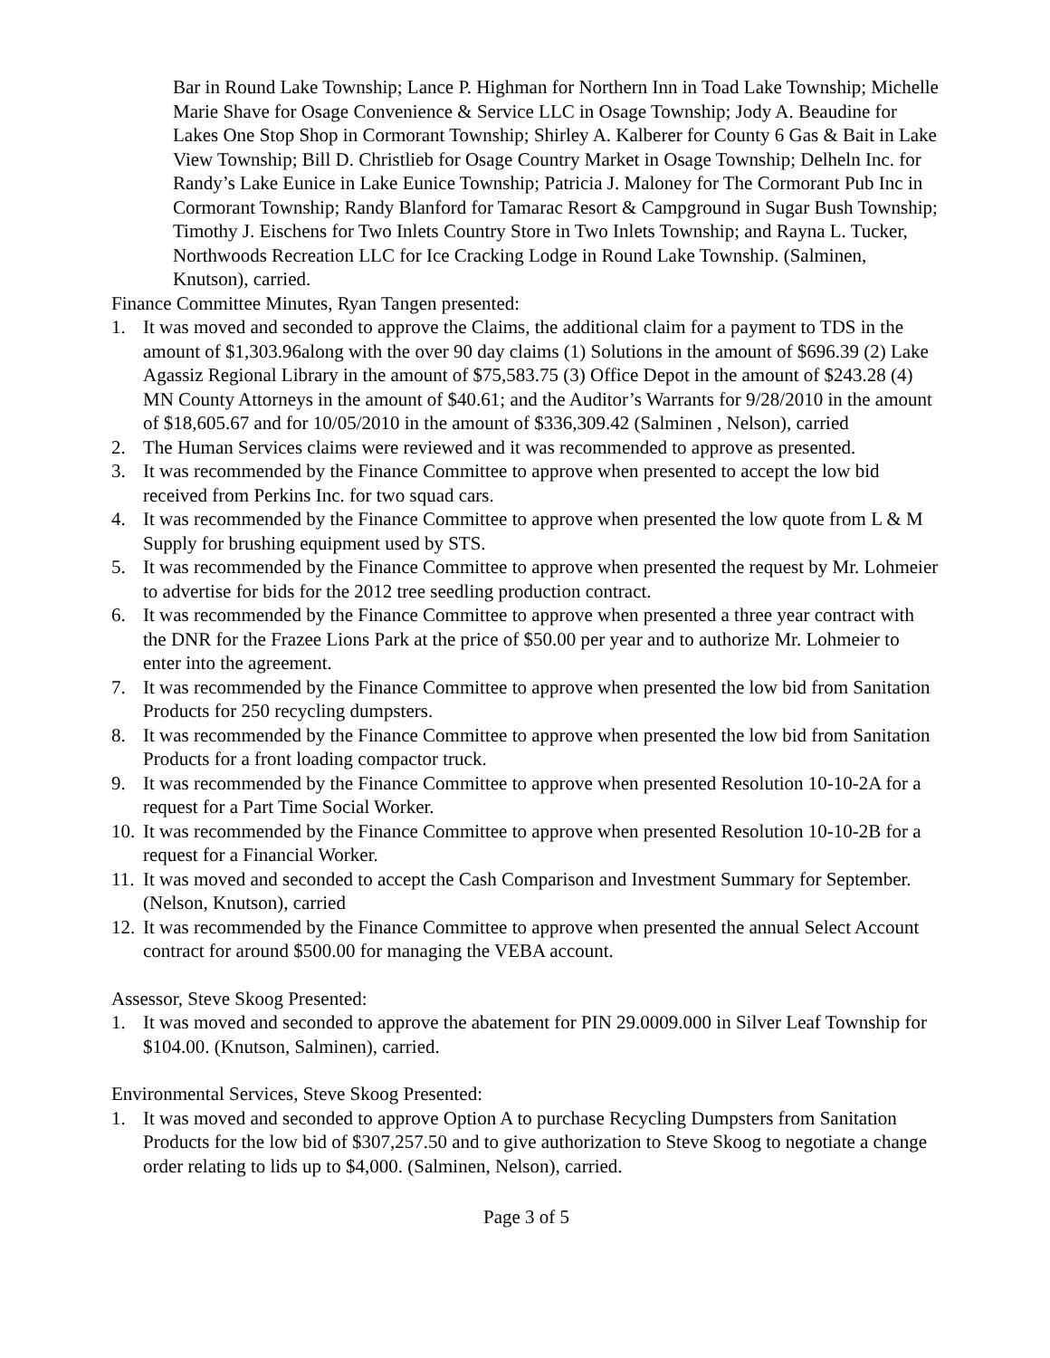Bar in Round Lake Township; Lance P. Highman for Northern Inn in Toad Lake Township; Michelle Marie Shave for Osage Convenience & Service LLC in Osage Township; Jody A. Beaudine for Lakes One Stop Shop in Cormorant Township; Shirley A. Kalberer for County 6 Gas & Bait in Lake View Township; Bill D. Christlieb for Osage Country Market in Osage Township; Delheln Inc. for Randy’s Lake Eunice in Lake Eunice Township; Patricia J. Maloney for The Cormorant Pub Inc in Cormorant Township; Randy Blanford for Tamarac Resort & Campground in Sugar Bush Township; Timothy J. Eischens for Two Inlets Country Store in Two Inlets Township; and Rayna L. Tucker, Northwoods Recreation LLC for Ice Cracking Lodge in Round Lake Township. (Salminen, Knutson), carried.
Finance Committee Minutes, Ryan Tangen presented:
1. It was moved and seconded to approve the Claims, the additional claim for a payment to TDS in the amount of $1,303.96along with the over 90 day claims (1) Solutions in the amount of $696.39 (2) Lake Agassiz Regional Library in the amount of $75,583.75 (3) Office Depot in the amount of $243.28 (4) MN County Attorneys in the amount of $40.61; and the Auditor’s Warrants for 9/28/2010 in the amount of $18,605.67 and for 10/05/2010 in the amount of $336,309.42 (Salminen , Nelson), carried
2. The Human Services claims were reviewed and it was recommended to approve as presented.
3. It was recommended by the Finance Committee to approve when presented to accept the low bid received from Perkins Inc. for two squad cars.
4. It was recommended by the Finance Committee to approve when presented the low quote from L & M Supply for brushing equipment used by STS.
5. It was recommended by the Finance Committee to approve when presented the request by Mr. Lohmeier to advertise for bids for the 2012 tree seedling production contract.
6. It was recommended by the Finance Committee to approve when presented a three year contract with the DNR for the Frazee Lions Park at the price of $50.00 per year and to authorize Mr. Lohmeier to enter into the agreement.
7. It was recommended by the Finance Committee to approve when presented the low bid from Sanitation Products for 250 recycling dumpsters.
8. It was recommended by the Finance Committee to approve when presented the low bid from Sanitation Products for a front loading compactor truck.
9. It was recommended by the Finance Committee to approve when presented Resolution 10-10-2A for a request for a Part Time Social Worker.
10. It was recommended by the Finance Committee to approve when presented Resolution 10-10-2B for a request for a Financial Worker.
11. It was moved and seconded to accept the Cash Comparison and Investment Summary for September. (Nelson, Knutson), carried
12. It was recommended by the Finance Committee to approve when presented the annual Select Account contract for around $500.00 for managing the VEBA account.
Assessor, Steve Skoog Presented:
1. It was moved and seconded to approve the abatement for PIN 29.0009.000 in Silver Leaf Township for $104.00. (Knutson, Salminen), carried.
Environmental Services, Steve Skoog Presented:
1. It was moved and seconded to approve Option A to purchase Recycling Dumpsters from Sanitation Products for the low bid of $307,257.50 and to give authorization to Steve Skoog to negotiate a change order relating to lids up to $4,000. (Salminen, Nelson), carried.
Page 3 of 5